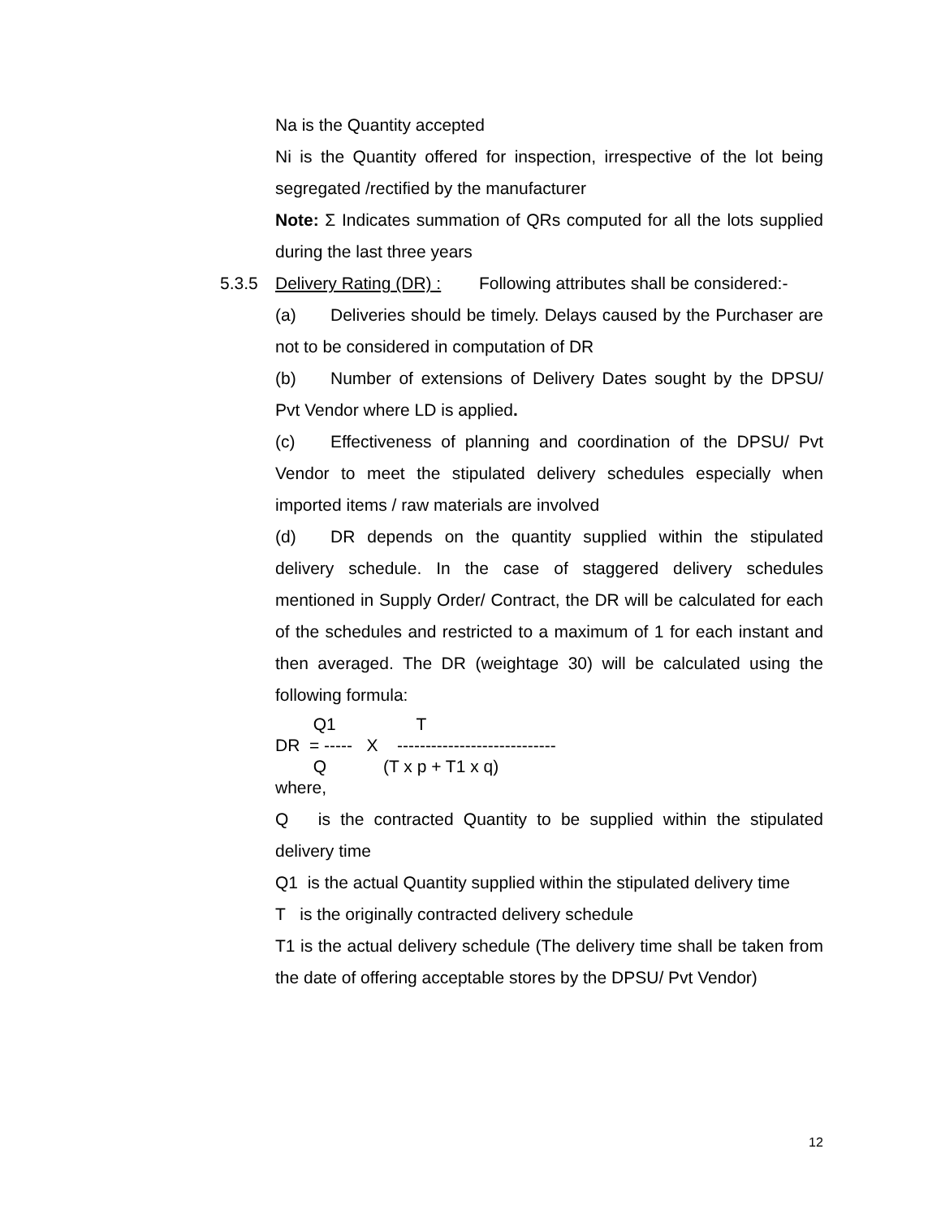Na is the Quantity accepted
Ni is the Quantity offered for inspection, irrespective of the lot being segregated /rectified by the manufacturer
Note: Σ Indicates summation of QRs computed for all the lots supplied during the last three years
5.3.5 Delivery Rating (DR) : Following attributes shall be considered:-
(a) Deliveries should be timely. Delays caused by the Purchaser are not to be considered in computation of DR
(b) Number of extensions of Delivery Dates sought by the DPSU/ Pvt Vendor where LD is applied.
(c) Effectiveness of planning and coordination of the DPSU/ Pvt Vendor to meet the stipulated delivery schedules especially when imported items / raw materials are involved
(d) DR depends on the quantity supplied within the stipulated delivery schedule. In the case of staggered delivery schedules mentioned in Supply Order/ Contract, the DR will be calculated for each of the schedules and restricted to a maximum of 1 for each instant and then averaged. The DR (weightage 30) will be calculated using the following formula:
Q1 T DR = ----- X ---------------------------- Q (T x p + T1 x q) where,
Q is the contracted Quantity to be supplied within the stipulated delivery time
Q1 is the actual Quantity supplied within the stipulated delivery time
T is the originally contracted delivery schedule
T1 is the actual delivery schedule (The delivery time shall be taken from the date of offering acceptable stores by the DPSU/ Pvt Vendor)
12